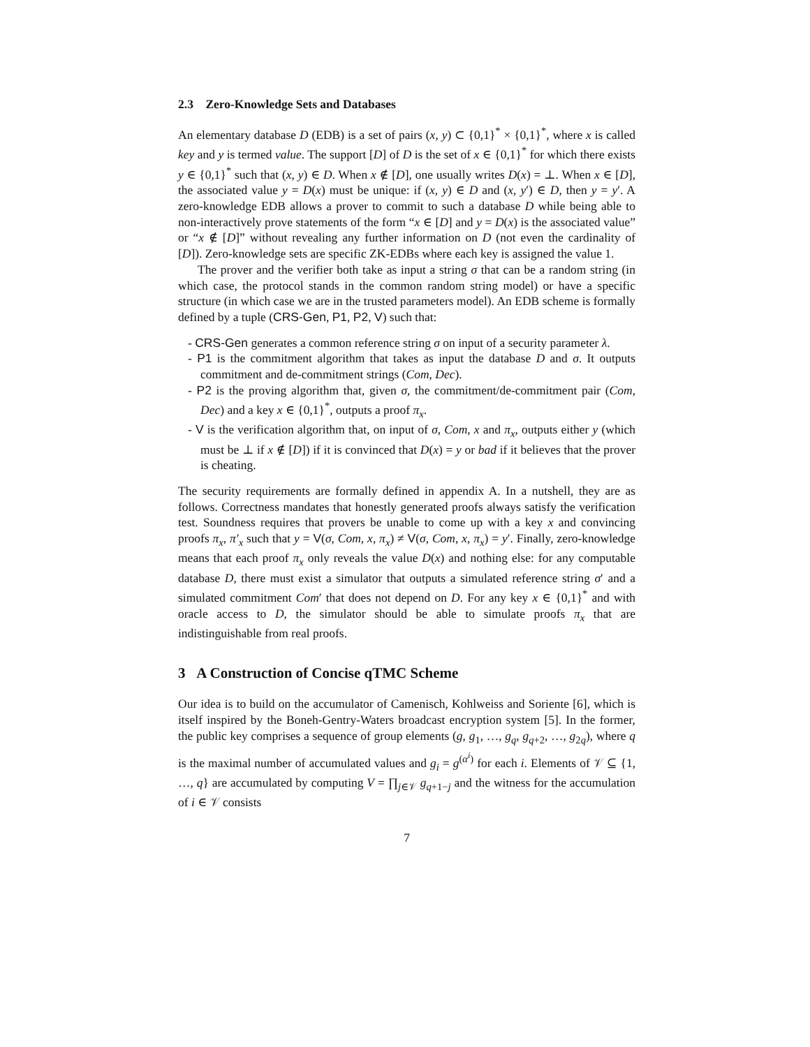2.3 Zero-Knowledge Sets and Databases
An elementary database D (EDB) is a set of pairs (x, y) ⊂ {0,1}<sup>*</sup> × {0,1}<sup>*</sup>, where x is called key and y is termed value. The support [D] of D is the set of x ∈ {0,1}<sup>*</sup> for which there exists y ∈ {0,1}<sup>*</sup> such that (x, y) ∈ D. When x ∉ [D], one usually writes D(x) = ⊥. When x ∈ [D], the associated value y = D(x) must be unique: if (x, y) ∈ D and (x, y′) ∈ D, then y = y′. A zero-knowledge EDB allows a prover to commit to such a database D while being able to non-interactively prove statements of the form “x ∈ [D] and y = D(x) is the associated value” or “x ∉ [D]” without revealing any further information on D (not even the cardinality of [D]). Zero-knowledge sets are specific ZK-EDBs where each key is assigned the value 1.
The prover and the verifier both take as input a string σ that can be a random string (in which case, the protocol stands in the common random string model) or have a specific structure (in which case we are in the trusted parameters model). An EDB scheme is formally defined by a tuple (CRS-Gen, P1, P2, V) such that:
- CRS-Gen generates a common reference string σ on input of a security parameter λ.
- P1 is the commitment algorithm that takes as input the database D and σ. It outputs commitment and de-commitment strings (Com, Dec).
- P2 is the proving algorithm that, given σ, the commitment/de-commitment pair (Com, Dec) and a key x ∈ {0,1}<sup>*</sup>, outputs a proof π<sub>x</sub>.
- V is the verification algorithm that, on input of σ, Com, x and π<sub>x</sub>, outputs either y (which must be ⊥ if x ∉ [D]) if it is convinced that D(x) = y or bad if it believes that the prover is cheating.
The security requirements are formally defined in appendix A. In a nutshell, they are as follows. Correctness mandates that honestly generated proofs always satisfy the verification test. Soundness requires that provers be unable to come up with a key x and convincing proofs π<sub>x</sub>, π′<sub>x</sub> such that y = V(σ, Com, x, π<sub>x</sub>) ≠ V(σ, Com, x, π<sub>x</sub>) = y′. Finally, zero-knowledge means that each proof π<sub>x</sub> only reveals the value D(x) and nothing else: for any computable database D, there must exist a simulator that outputs a simulated reference string σ′ and a simulated commitment Com′ that does not depend on D. For any key x ∈ {0,1}<sup>*</sup> and with oracle access to D, the simulator should be able to simulate proofs π<sub>x</sub> that are indistinguishable from real proofs.
3 A Construction of Concise qTMC Scheme
Our idea is to build on the accumulator of Camenisch, Kohlweiss and Soriente [6], which is itself inspired by the Boneh-Gentry-Waters broadcast encryption system [5]. In the former, the public key comprises a sequence of group elements (g, g<sub>1</sub>, …, g<sub>q</sub>, g<sub>q+2</sub>, …, g<sub>2q</sub>), where q is the maximal number of accumulated values and g<sub>i</sub> = g<sup>(α<sup>i</sup>)</sup> for each i. Elements of 𝒱 ⊆ {1, …, q} are accumulated by computing V = ∏<sub>j∈𝒱</sub> g<sub>q+1−j</sub> and the witness for the accumulation of i ∈ 𝒱 consists
7